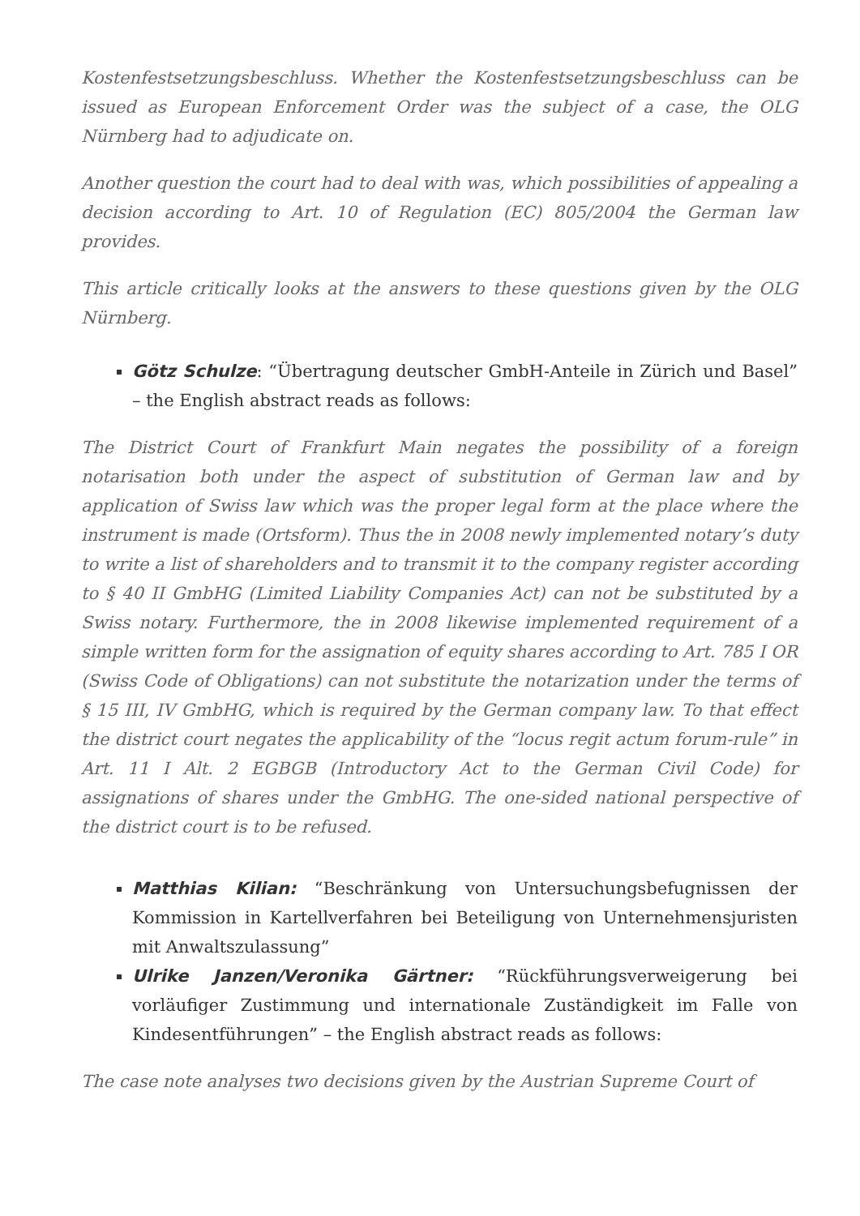Kostenfestsetzungsbeschluss. Whether the Kostenfestsetzungsbeschluss can be issued as European Enforcement Order was the subject of a case, the OLG Nürnberg had to adjudicate on.
Another question the court had to deal with was, which possibilities of appealing a decision according to Art. 10 of Regulation (EC) 805/2004 the German law provides.
This article critically looks at the answers to these questions given by the OLG Nürnberg.
Götz Schulze: “Übertragung deutscher GmbH-Anteile in Zürich und Basel” – the English abstract reads as follows:
The District Court of Frankfurt Main negates the possibility of a foreign notarisation both under the aspect of substitution of German law and by application of Swiss law which was the proper legal form at the place where the instrument is made (Ortsform). Thus the in 2008 newly implemented notary’s duty to write a list of shareholders and to transmit it to the company register according to § 40 II GmbHG (Limited Liability Companies Act) can not be substituted by a Swiss notary. Furthermore, the in 2008 likewise implemented requirement of a simple written form for the assignation of equity shares according to Art. 785 I OR (Swiss Code of Obligations) can not substitute the notarization under the terms of § 15 III, IV GmbHG, which is required by the German company law. To that effect the district court negates the applicability of the “locus regit actum forum-rule” in Art. 11 I Alt. 2 EGBGB (Introductory Act to the German Civil Code) for assignations of shares under the GmbHG. The one-sided national perspective of the district court is to be refused.
Matthias Kilian: “Beschränkung von Untersuchungsbefugnissen der Kommission in Kartellverfahren bei Beteiligung von Unternehmensjuristen mit Anwaltszulassung”
Ulrike Janzen/Veronika Gärtner: “Rückführungsverweigerung bei vorläufiger Zustimmung und internationale Zuständigkeit im Falle von Kindesentführungen” – the English abstract reads as follows:
The case note analyses two decisions given by the Austrian Supreme Court of